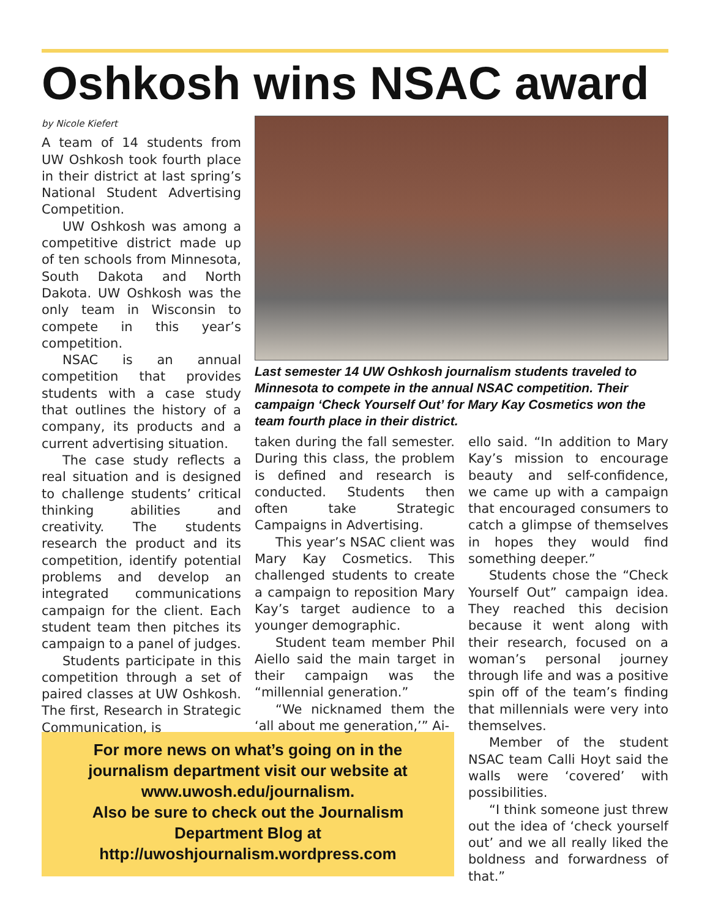Oshkosh wins NSAC award
by Nicole Kiefert
A team of 14 students from UW Oshkosh took fourth place in their district at last spring’s National Student Advertising Competition.
UW Oshkosh was among a competitive district made up of ten schools from Minnesota, South Dakota and North Dakota. UW Oshkosh was the only team in Wisconsin to compete in this year’s competition.
NSAC is an annual competition that provides students with a case study that outlines the history of a company, its products and a current advertising situation.
The case study reflects a real situation and is designed to challenge students’ critical thinking abilities and creativity. The students research the product and its competition, identify potential problems and develop an integrated communications campaign for the client. Each student team then pitches its campaign to a panel of judges.
Students participate in this competition through a set of paired classes at UW Oshkosh. The first, Research in Strategic Communication, is
Last semester 14 UW Oshkosh journalism students traveled to Minnesota to compete in the annual NSAC competition. Their campaign ‘Check Yourself Out’ for Mary Kay Cosmetics won the team fourth place in their district.
taken during the fall semester. During this class, the problem is defined and research is conducted. Students then often take Strategic Campaigns in Advertising.
This year’s NSAC client was Mary Kay Cosmetics. This challenged students to create a campaign to reposition Mary Kay’s target audience to a younger demographic.
Student team member Phil Aiello said the main target in their campaign was the “millennial generation.”
“We nicknamed them the ‘all about me generation,’” Ai-
ello said. “In addition to Mary Kay’s mission to encourage beauty and self-confidence, we came up with a campaign that encouraged consumers to catch a glimpse of themselves in hopes they would find something deeper.”
Students chose the “Check Yourself Out” campaign idea. They reached this decision because it went along with their research, focused on a woman’s personal journey through life and was a positive spin off of the team’s finding that millennials were very into themselves.
Member of the student NSAC team Calli Hoyt said the walls were ‘covered’ with possibilities.
“I think someone just threw out the idea of ‘check yourself out’ and we all really liked the boldness and forwardness of that.”
For more news on what’s going on in the
journalism department visit our website at
www.uwosh.edu/journalism.
Also be sure to check out the Journalism
Department Blog at
http://uwoshjournalism.wordpress.com